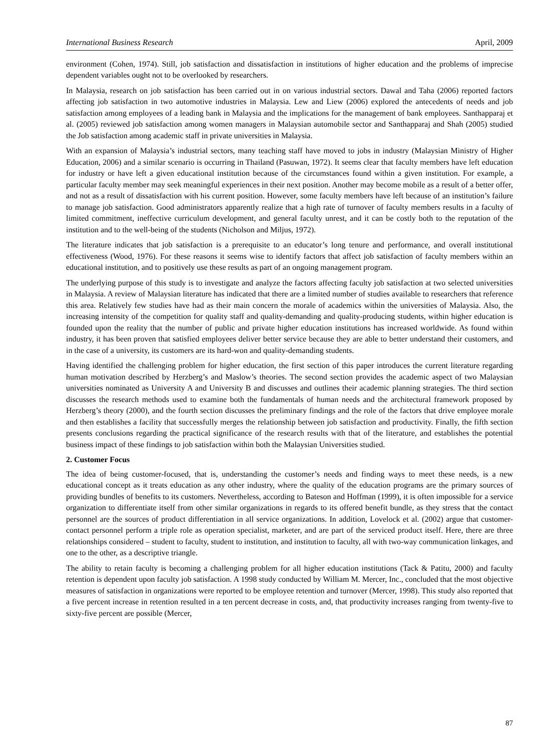International Business Research April, 2009
environment (Cohen, 1974). Still, job satisfaction and dissatisfaction in institutions of higher education and the problems of imprecise dependent variables ought not to be overlooked by researchers.
In Malaysia, research on job satisfaction has been carried out in on various industrial sectors. Dawal and Taha (2006) reported factors affecting job satisfaction in two automotive industries in Malaysia. Lew and Liew (2006) explored the antecedents of needs and job satisfaction among employees of a leading bank in Malaysia and the implications for the management of bank employees. Santhapparaj et al. (2005) reviewed job satisfaction among women managers in Malaysian automobile sector and Santhapparaj and Shah (2005) studied the Job satisfaction among academic staff in private universities in Malaysia.
With an expansion of Malaysia’s industrial sectors, many teaching staff have moved to jobs in industry (Malaysian Ministry of Higher Education, 2006) and a similar scenario is occurring in Thailand (Pasuwan, 1972). It seems clear that faculty members have left education for industry or have left a given educational institution because of the circumstances found within a given institution. For example, a particular faculty member may seek meaningful experiences in their next position. Another may become mobile as a result of a better offer, and not as a result of dissatisfaction with his current position. However, some faculty members have left because of an institution’s failure to manage job satisfaction. Good administrators apparently realize that a high rate of turnover of faculty members results in a faculty of limited commitment, ineffective curriculum development, and general faculty unrest, and it can be costly both to the reputation of the institution and to the well-being of the students (Nicholson and Miljus, 1972).
The literature indicates that job satisfaction is a prerequisite to an educator’s long tenure and performance, and overall institutional effectiveness (Wood, 1976). For these reasons it seems wise to identify factors that affect job satisfaction of faculty members within an educational institution, and to positively use these results as part of an ongoing management program.
The underlying purpose of this study is to investigate and analyze the factors affecting faculty job satisfaction at two selected universities in Malaysia. A review of Malaysian literature has indicated that there are a limited number of studies available to researchers that reference this area. Relatively few studies have had as their main concern the morale of academics within the universities of Malaysia. Also, the increasing intensity of the competition for quality staff and quality-demanding and quality-producing students, within higher education is founded upon the reality that the number of public and private higher education institutions has increased worldwide. As found within industry, it has been proven that satisfied employees deliver better service because they are able to better understand their customers, and in the case of a university, its customers are its hard-won and quality-demanding students.
Having identified the challenging problem for higher education, the first section of this paper introduces the current literature regarding human motivation described by Herzberg’s and Maslow’s theories. The second section provides the academic aspect of two Malaysian universities nominated as University A and University B and discusses and outlines their academic planning strategies. The third section discusses the research methods used to examine both the fundamentals of human needs and the architectural framework proposed by Herzberg’s theory (2000), and the fourth section discusses the preliminary findings and the role of the factors that drive employee morale and then establishes a facility that successfully merges the relationship between job satisfaction and productivity. Finally, the fifth section presents conclusions regarding the practical significance of the research results with that of the literature, and establishes the potential business impact of these findings to job satisfaction within both the Malaysian Universities studied.
2. Customer Focus
The idea of being customer-focused, that is, understanding the customer’s needs and finding ways to meet these needs, is a new educational concept as it treats education as any other industry, where the quality of the education programs are the primary sources of providing bundles of benefits to its customers. Nevertheless, according to Bateson and Hoffman (1999), it is often impossible for a service organization to differentiate itself from other similar organizations in regards to its offered benefit bundle, as they stress that the contact personnel are the sources of product differentiation in all service organizations. In addition, Lovelock et al. (2002) argue that customer-contact personnel perform a triple role as operation specialist, marketer, and are part of the serviced product itself. Here, there are three relationships considered – student to faculty, student to institution, and institution to faculty, all with two-way communication linkages, and one to the other, as a descriptive triangle.
The ability to retain faculty is becoming a challenging problem for all higher education institutions (Tack & Patitu, 2000) and faculty retention is dependent upon faculty job satisfaction. A 1998 study conducted by William M. Mercer, Inc., concluded that the most objective measures of satisfaction in organizations were reported to be employee retention and turnover (Mercer, 1998). This study also reported that a five percent increase in retention resulted in a ten percent decrease in costs, and, that productivity increases ranging from twenty-five to sixty-five percent are possible (Mercer,
87